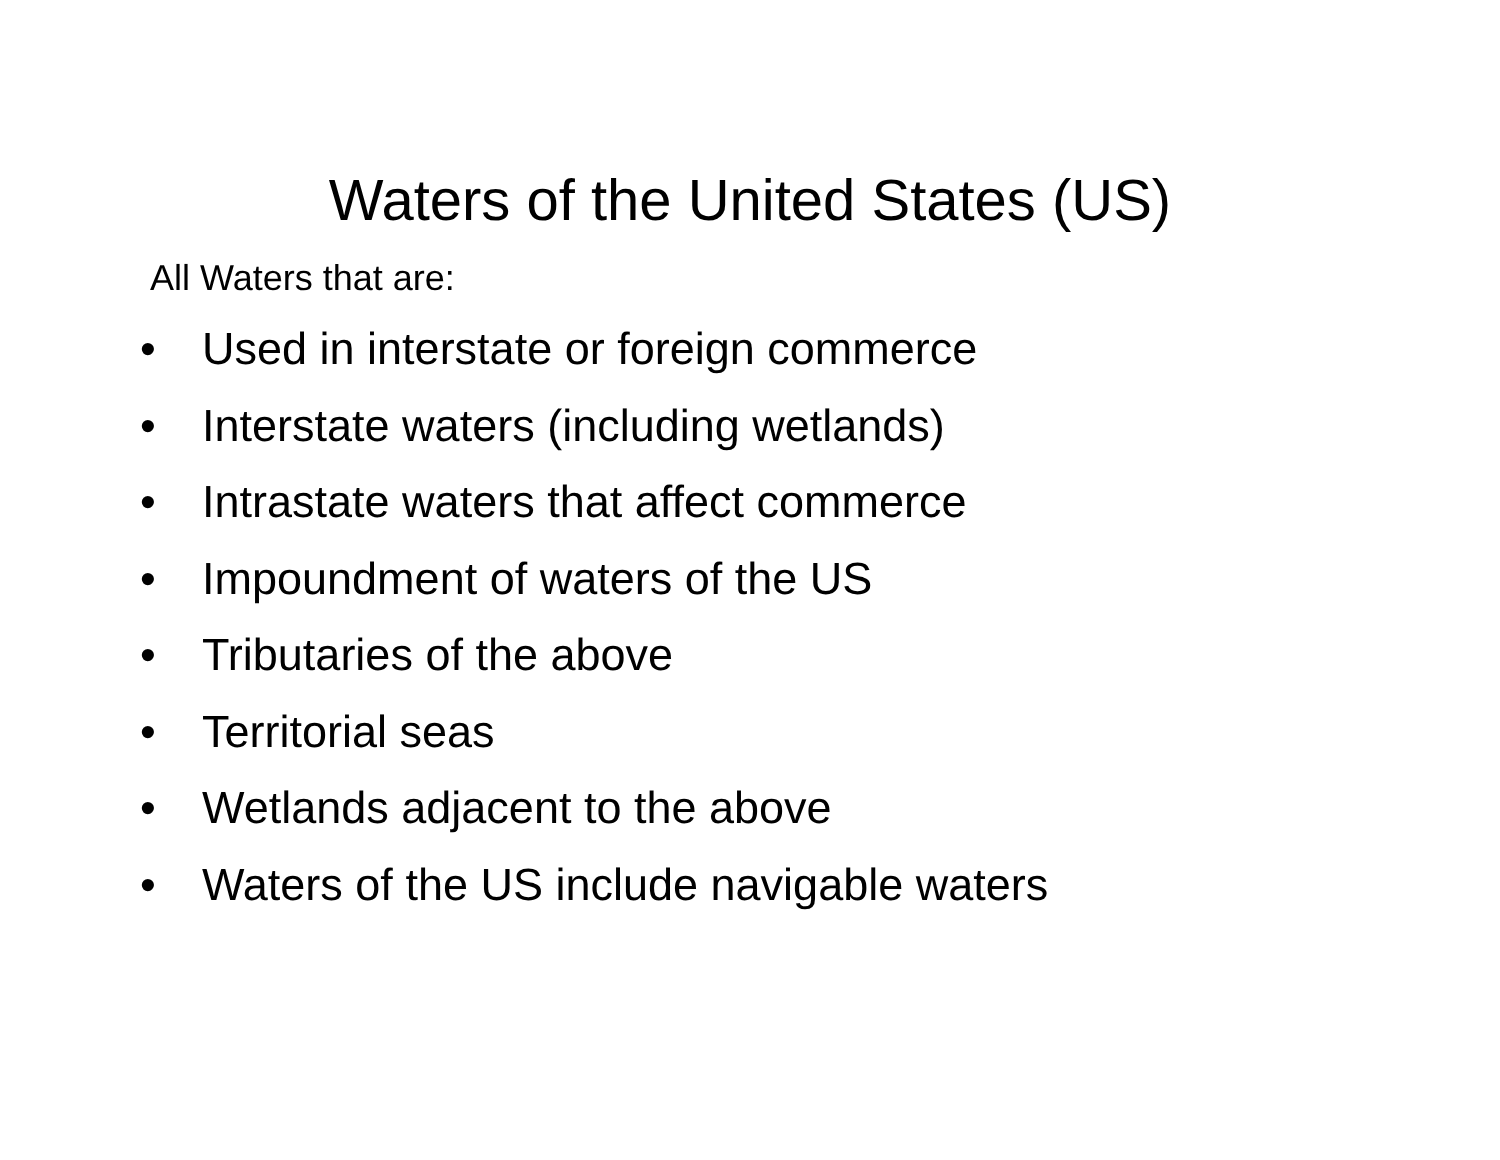Waters of the United States (US)
All Waters that are:
• Used in interstate or foreign commerce
• Interstate waters (including wetlands)
• Intrastate waters that affect commerce
• Impoundment of waters of the US
• Tributaries of the above
• Territorial seas
• Wetlands adjacent to the above
• Waters of the US include navigable waters